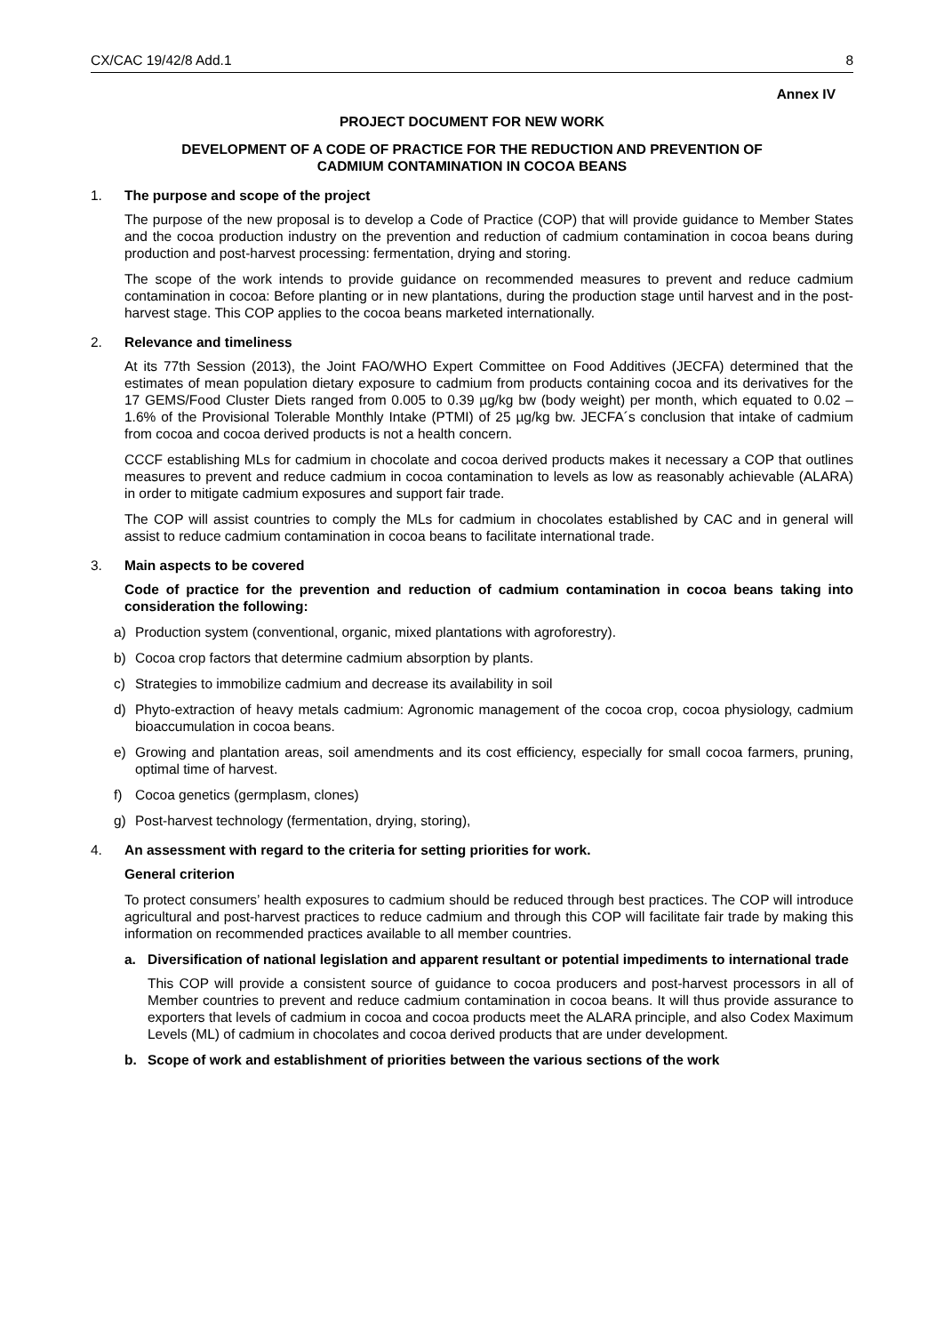CX/CAC 19/42/8 Add.1 8
Annex IV
PROJECT DOCUMENT FOR NEW WORK
DEVELOPMENT OF A CODE OF PRACTICE FOR THE REDUCTION AND PREVENTION OF
CADMIUM CONTAMINATION IN COCOA BEANS
1. The purpose and scope of the project
The purpose of the new proposal is to develop a Code of Practice (COP) that will provide guidance to Member States and the cocoa production industry on the prevention and reduction of cadmium contamination in cocoa beans during production and post-harvest processing: fermentation, drying and storing.
The scope of the work intends to provide guidance on recommended measures to prevent and reduce cadmium contamination in cocoa: Before planting or in new plantations, during the production stage until harvest and in the post-harvest stage. This COP applies to the cocoa beans marketed internationally.
2. Relevance and timeliness
At its 77th Session (2013), the Joint FAO/WHO Expert Committee on Food Additives (JECFA) determined that the estimates of mean population dietary exposure to cadmium from products containing cocoa and its derivatives for the 17 GEMS/Food Cluster Diets ranged from 0.005 to 0.39 µg/kg bw (body weight) per month, which equated to 0.02 – 1.6% of the Provisional Tolerable Monthly Intake (PTMI) of 25 µg/kg bw. JECFA´s conclusion that intake of cadmium from cocoa and cocoa derived products is not a health concern.
CCCF establishing MLs for cadmium in chocolate and cocoa derived products makes it necessary a COP that outlines measures to prevent and reduce cadmium in cocoa contamination to levels as low as reasonably achievable (ALARA) in order to mitigate cadmium exposures and support fair trade.
The COP will assist countries to comply the MLs for cadmium in chocolates established by CAC and in general will assist to reduce cadmium contamination in cocoa beans to facilitate international trade.
3. Main aspects to be covered
Code of practice for the prevention and reduction of cadmium contamination in cocoa beans taking into consideration the following:
a) Production system (conventional, organic, mixed plantations with agroforestry).
b) Cocoa crop factors that determine cadmium absorption by plants.
c) Strategies to immobilize cadmium and decrease its availability in soil
d) Phyto-extraction of heavy metals cadmium: Agronomic management of the cocoa crop, cocoa physiology, cadmium bioaccumulation in cocoa beans.
e) Growing and plantation areas, soil amendments and its cost efficiency, especially for small cocoa farmers, pruning, optimal time of harvest.
f) Cocoa genetics (germplasm, clones)
g) Post-harvest technology (fermentation, drying, storing),
4. An assessment with regard to the criteria for setting priorities for work.
General criterion
To protect consumers’ health exposures to cadmium should be reduced through best practices. The COP will introduce agricultural and post-harvest practices to reduce cadmium and through this COP will facilitate fair trade by making this information on recommended practices available to all member countries.
a. Diversification of national legislation and apparent resultant or potential impediments to international trade
This COP will provide a consistent source of guidance to cocoa producers and post-harvest processors in all of Member countries to prevent and reduce cadmium contamination in cocoa beans. It will thus provide assurance to exporters that levels of cadmium in cocoa and cocoa products meet the ALARA principle, and also Codex Maximum Levels (ML) of cadmium in chocolates and cocoa derived products that are under development.
b. Scope of work and establishment of priorities between the various sections of the work